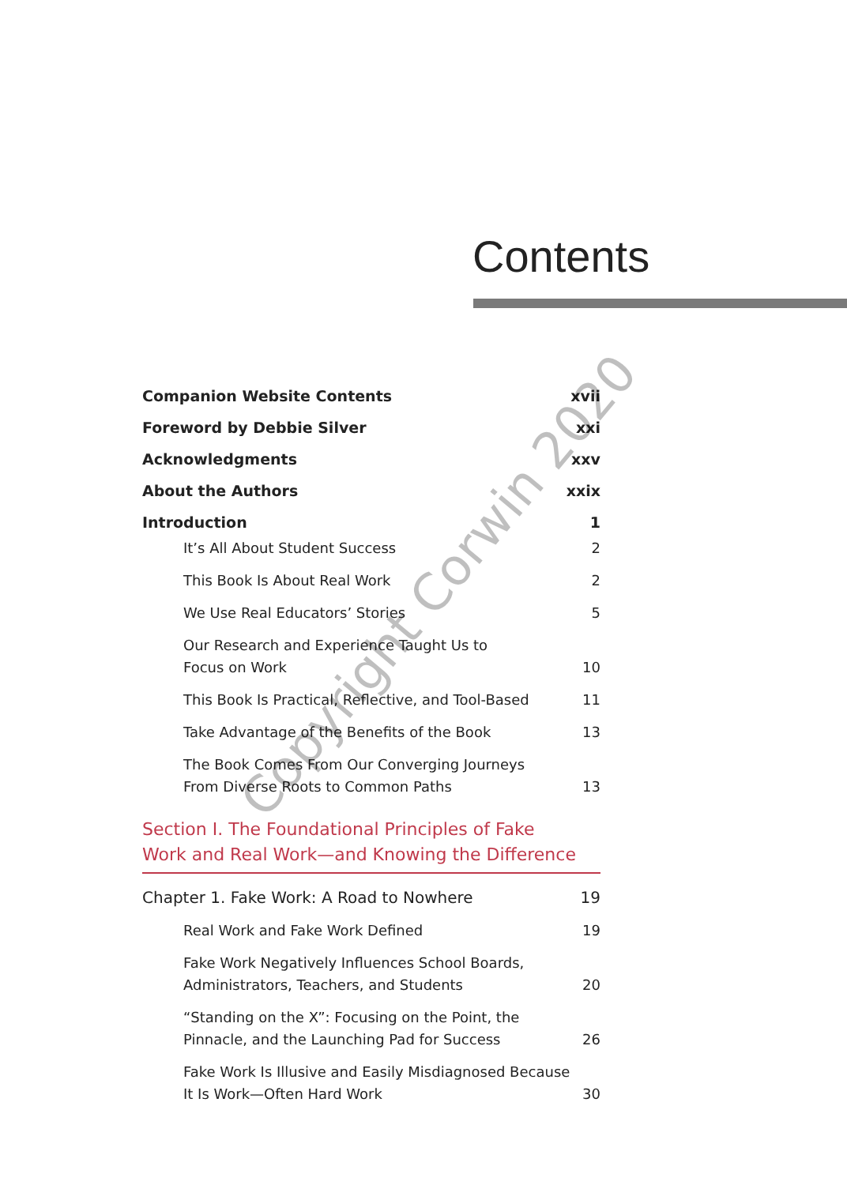Contents
Companion Website Contents xvii
Foreword by Debbie Silver xxi
Acknowledgments xxv
About the Authors xxix
Introduction 1
It’s All About Student Success 2
This Book Is About Real Work 2
We Use Real Educators’ Stories 5
Our Research and Experience Taught Us to
Focus on Work 10
This Book Is Practical, Reflective, and Tool-Based 11
Take Advantage of the Benefits of the Book 13
The Book Comes From Our Converging Journeys
From Diverse Roots to Common Paths 13
Section I. The Foundational Principles of Fake
Work and Real Work—and Knowing the Difference
Chapter 1. Fake Work: A Road to Nowhere 19
Real Work and Fake Work Defined 19
Fake Work Negatively Influences School Boards,
Administrators, Teachers, and Students 20
“Standing on the X”: Focusing on the Point, the
Pinnacle, and the Launching Pad for Success 26
Fake Work Is Illusive and Easily Misdiagnosed Because
It Is Work—Often Hard Work 30
Copyright Corwin 2020